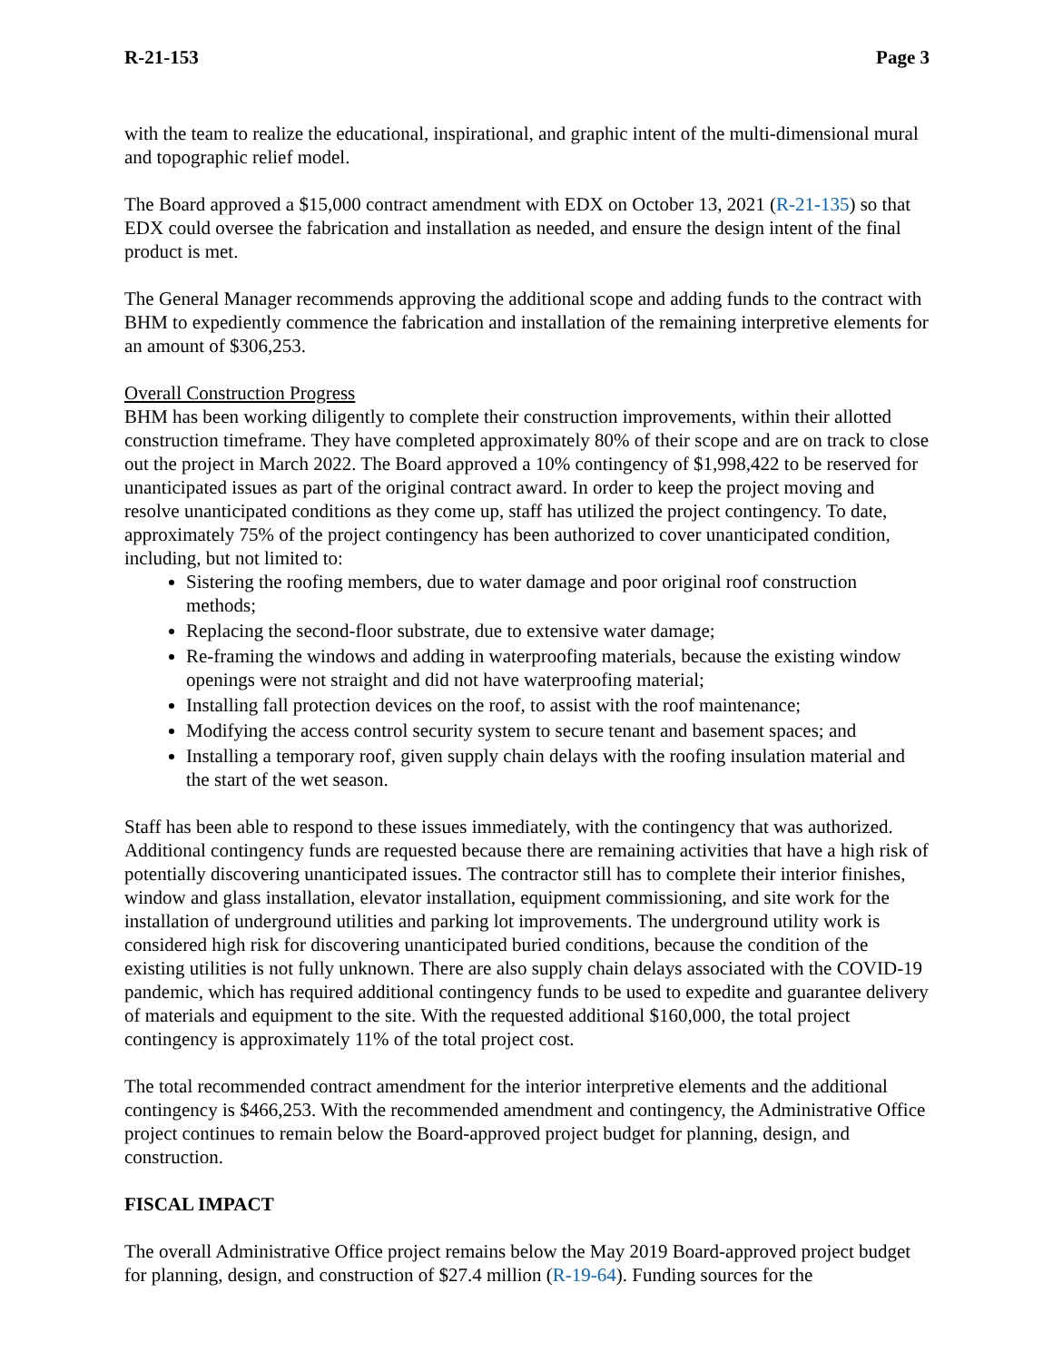R-21-153 Page 3
with the team to realize the educational, inspirational, and graphic intent of the multi-dimensional mural and topographic relief model.
The Board approved a $15,000 contract amendment with EDX on October 13, 2021 (R-21-135) so that EDX could oversee the fabrication and installation as needed, and ensure the design intent of the final product is met.
The General Manager recommends approving the additional scope and adding funds to the contract with BHM to expediently commence the fabrication and installation of the remaining interpretive elements for an amount of $306,253.
Overall Construction Progress
BHM has been working diligently to complete their construction improvements, within their allotted construction timeframe. They have completed approximately 80% of their scope and are on track to close out the project in March 2022. The Board approved a 10% contingency of $1,998,422 to be reserved for unanticipated issues as part of the original contract award. In order to keep the project moving and resolve unanticipated conditions as they come up, staff has utilized the project contingency. To date, approximately 75% of the project contingency has been authorized to cover unanticipated condition, including, but not limited to:
Sistering the roofing members, due to water damage and poor original roof construction methods;
Replacing the second-floor substrate, due to extensive water damage;
Re-framing the windows and adding in waterproofing materials, because the existing window openings were not straight and did not have waterproofing material;
Installing fall protection devices on the roof, to assist with the roof maintenance;
Modifying the access control security system to secure tenant and basement spaces; and
Installing a temporary roof, given supply chain delays with the roofing insulation material and the start of the wet season.
Staff has been able to respond to these issues immediately, with the contingency that was authorized. Additional contingency funds are requested because there are remaining activities that have a high risk of potentially discovering unanticipated issues. The contractor still has to complete their interior finishes, window and glass installation, elevator installation, equipment commissioning, and site work for the installation of underground utilities and parking lot improvements. The underground utility work is considered high risk for discovering unanticipated buried conditions, because the condition of the existing utilities is not fully unknown. There are also supply chain delays associated with the COVID-19 pandemic, which has required additional contingency funds to be used to expedite and guarantee delivery of materials and equipment to the site. With the requested additional $160,000, the total project contingency is approximately 11% of the total project cost.
The total recommended contract amendment for the interior interpretive elements and the additional contingency is $466,253. With the recommended amendment and contingency, the Administrative Office project continues to remain below the Board-approved project budget for planning, design, and construction.
FISCAL IMPACT
The overall Administrative Office project remains below the May 2019 Board-approved project budget for planning, design, and construction of $27.4 million (R-19-64). Funding sources for the